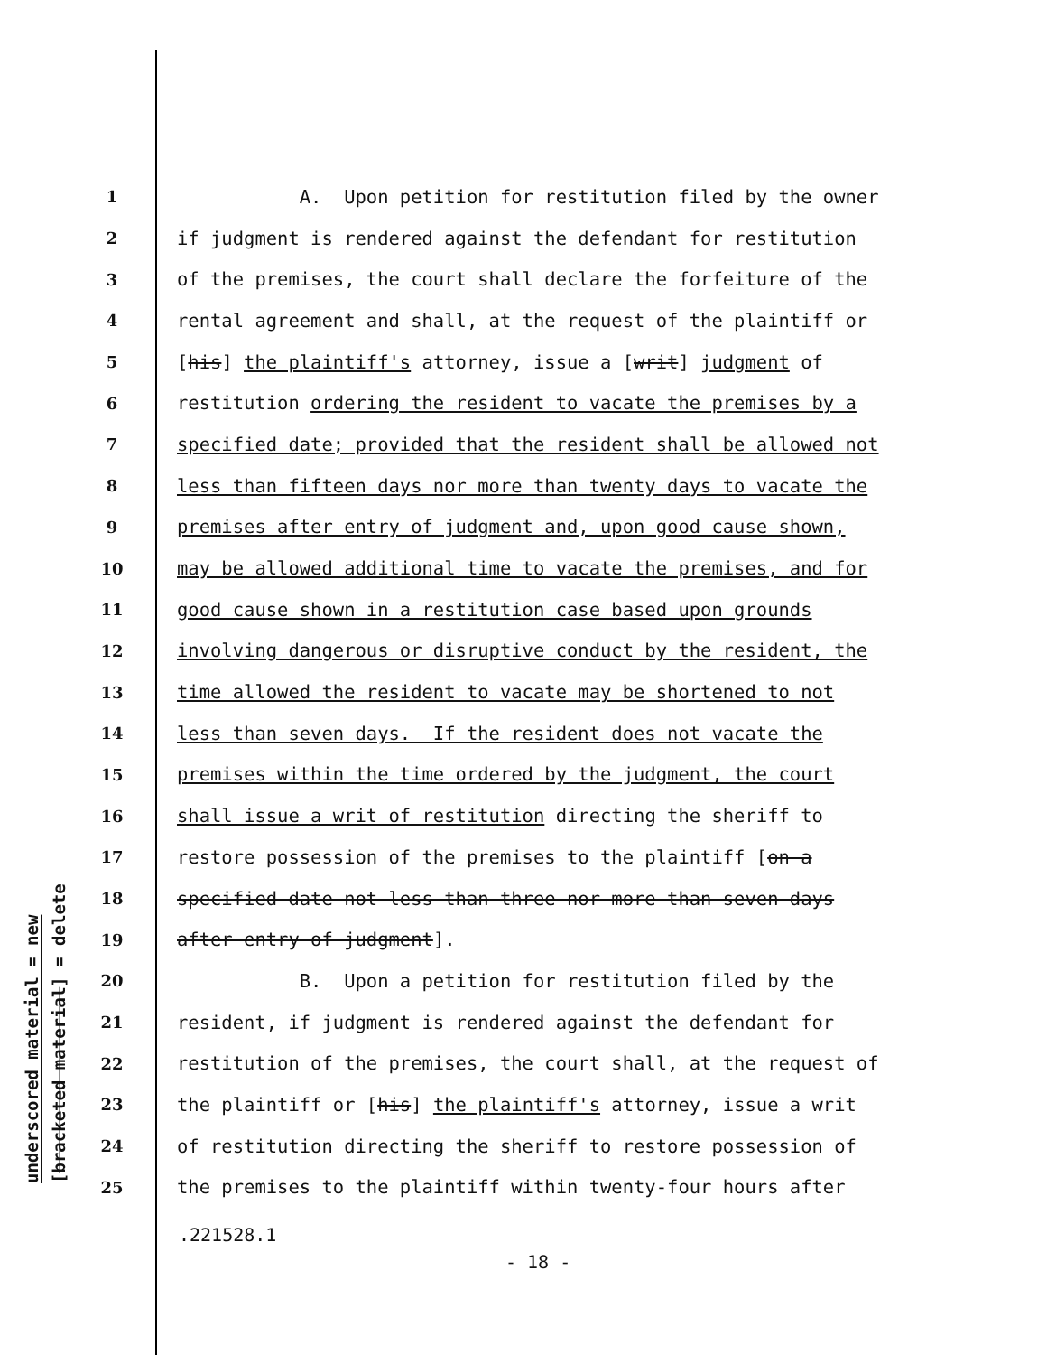underscored material = new
[bracketed material] = delete
1 A. Upon petition for restitution filed by the owner
2 if judgment is rendered against the defendant for restitution
3 of the premises, the court shall declare the forfeiture of the
4 rental agreement and shall, at the request of the plaintiff or
5 [his] the plaintiff's attorney, issue a [writ] judgment of
6 restitution ordering the resident to vacate the premises by a
7 specified date; provided that the resident shall be allowed not
8 less than fifteen days nor more than twenty days to vacate the
9 premises after entry of judgment and, upon good cause shown,
10 may be allowed additional time to vacate the premises, and for
11 good cause shown in a restitution case based upon grounds
12 involving dangerous or disruptive conduct by the resident, the
13 time allowed the resident to vacate may be shortened to not
14 less than seven days. If the resident does not vacate the
15 premises within the time ordered by the judgment, the court
16 shall issue a writ of restitution directing the sheriff to
17 restore possession of the premises to the plaintiff [on a
18 specified date not less than three nor more than seven days
19 after entry of judgment].
20 B. Upon a petition for restitution filed by the
21 resident, if judgment is rendered against the defendant for
22 restitution of the premises, the court shall, at the request of
23 the plaintiff or [his] the plaintiff's attorney, issue a writ
24 of restitution directing the sheriff to restore possession of
25 the premises to the plaintiff within twenty-four hours after
.221528.1
- 18 -